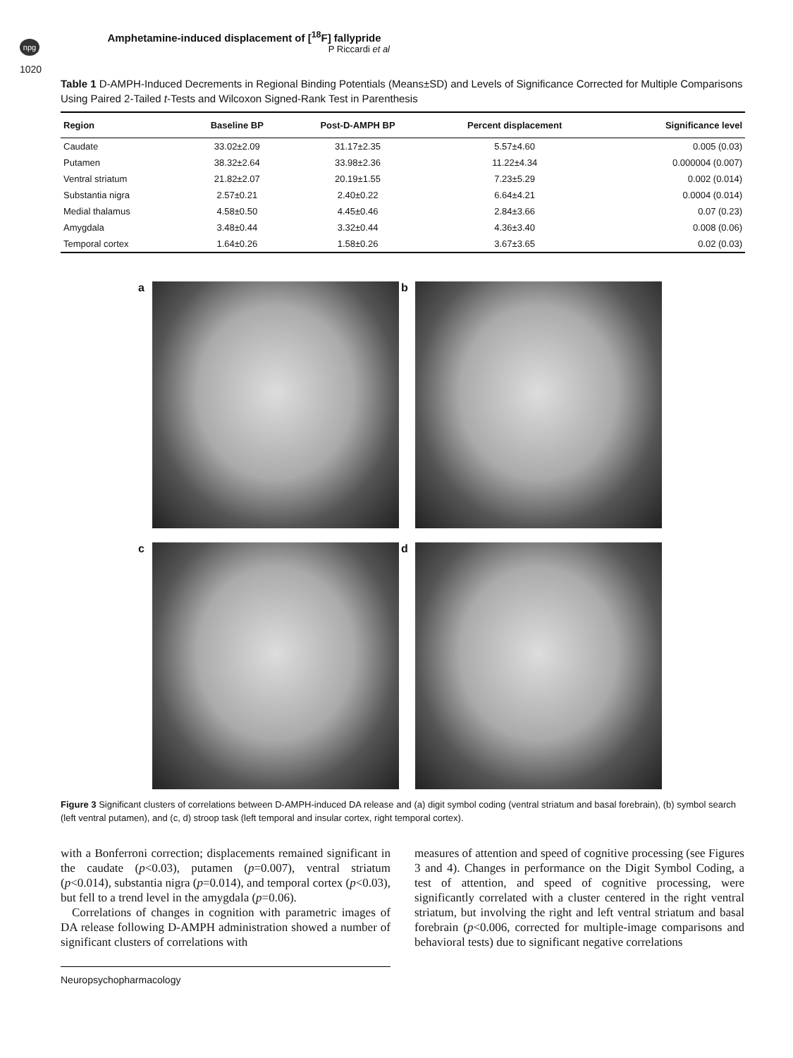Amphetamine-induced displacement of [<sup>18</sup>F] fallypride
P Riccardi et al
npg
1020
Table 1 D-AMPH-Induced Decrements in Regional Binding Potentials (Means±SD) and Levels of Significance Corrected for Multiple Comparisons Using Paired 2-Tailed t-Tests and Wilcoxon Signed-Rank Test in Parenthesis
| Region | Baseline BP | Post-D-AMPH BP | Percent displacement | Significance level |
| --- | --- | --- | --- | --- |
| Caudate | 33.02±2.09 | 31.17±2.35 | 5.57±4.60 | 0.005 (0.03) |
| Putamen | 38.32±2.64 | 33.98±2.36 | 11.22±4.34 | 0.000004 (0.007) |
| Ventral striatum | 21.82±2.07 | 20.19±1.55 | 7.23±5.29 | 0.002 (0.014) |
| Substantia nigra | 2.57±0.21 | 2.40±0.22 | 6.64±4.21 | 0.0004 (0.014) |
| Medial thalamus | 4.58±0.50 | 4.45±0.46 | 2.84±3.66 | 0.07 (0.23) |
| Amygdala | 3.48±0.44 | 3.32±0.44 | 4.36±3.40 | 0.008 (0.06) |
| Temporal cortex | 1.64±0.26 | 1.58±0.26 | 3.67±3.65 | 0.02 (0.03) |
a
b
c
d
Figure 3 Significant clusters of correlations between D-AMPH-induced DA release and (a) digit symbol coding (ventral striatum and basal forebrain), (b) symbol search (left ventral putamen), and (c, d) stroop task (left temporal and insular cortex, right temporal cortex).
with a Bonferroni correction; displacements remained significant in the caudate (p<0.03), putamen (p=0.007), ventral striatum (p<0.014), substantia nigra (p=0.014), and temporal cortex (p<0.03), but fell to a trend level in the amygdala (p=0.06).
Correlations of changes in cognition with parametric images of DA release following D-AMPH administration showed a number of significant clusters of correlations with
Neuropsychopharmacology
measures of attention and speed of cognitive processing (see Figures 3 and 4). Changes in performance on the Digit Symbol Coding, a test of attention, and speed of cognitive processing, were significantly correlated with a cluster centered in the right ventral striatum, but involving the right and left ventral striatum and basal forebrain (p<0.006, corrected for multiple-image comparisons and behavioral tests) due to significant negative correlations